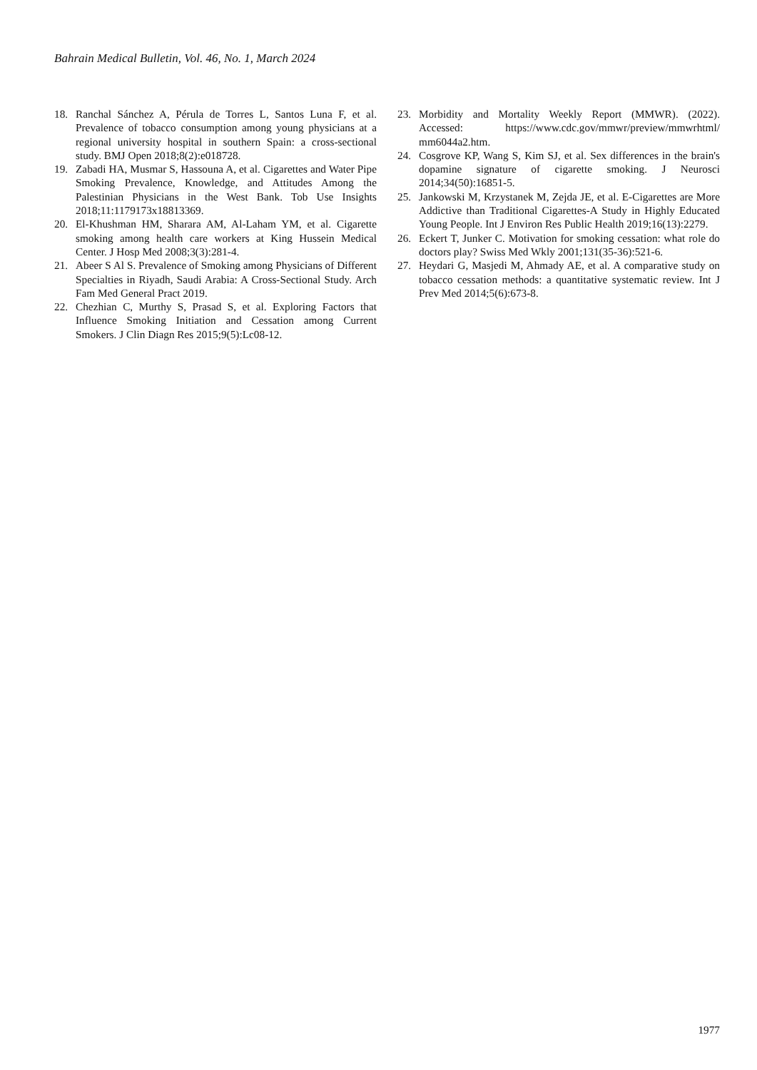Bahrain Medical Bulletin, Vol. 46, No. 1, March 2024
18. Ranchal Sánchez A, Pérula de Torres L, Santos Luna F, et al. Prevalence of tobacco consumption among young physicians at a regional university hospital in southern Spain: a cross-sectional study. BMJ Open 2018;8(2):e018728.
19. Zabadi HA, Musmar S, Hassouna A, et al. Cigarettes and Water Pipe Smoking Prevalence, Knowledge, and Attitudes Among the Palestinian Physicians in the West Bank. Tob Use Insights 2018;11:1179173x18813369.
20. El-Khushman HM, Sharara AM, Al-Laham YM, et al. Cigarette smoking among health care workers at King Hussein Medical Center. J Hosp Med 2008;3(3):281-4.
21. Abeer S Al S. Prevalence of Smoking among Physicians of Different Specialties in Riyadh, Saudi Arabia: A Cross-Sectional Study. Arch Fam Med General Pract 2019.
22. Chezhian C, Murthy S, Prasad S, et al. Exploring Factors that Influence Smoking Initiation and Cessation among Current Smokers. J Clin Diagn Res 2015;9(5):Lc08-12.
23. Morbidity and Mortality Weekly Report (MMWR). (2022). Accessed: https://www.cdc.gov/mmwr/preview/mmwrhtml/ mm6044a2.htm.
24. Cosgrove KP, Wang S, Kim SJ, et al. Sex differences in the brain's dopamine signature of cigarette smoking. J Neurosci 2014;34(50):16851-5.
25. Jankowski M, Krzystanek M, Zejda JE, et al. E-Cigarettes are More Addictive than Traditional Cigarettes-A Study in Highly Educated Young People. Int J Environ Res Public Health 2019;16(13):2279.
26. Eckert T, Junker C. Motivation for smoking cessation: what role do doctors play? Swiss Med Wkly 2001;131(35-36):521-6.
27. Heydari G, Masjedi M, Ahmady AE, et al. A comparative study on tobacco cessation methods: a quantitative systematic review. Int J Prev Med 2014;5(6):673-8.
1977